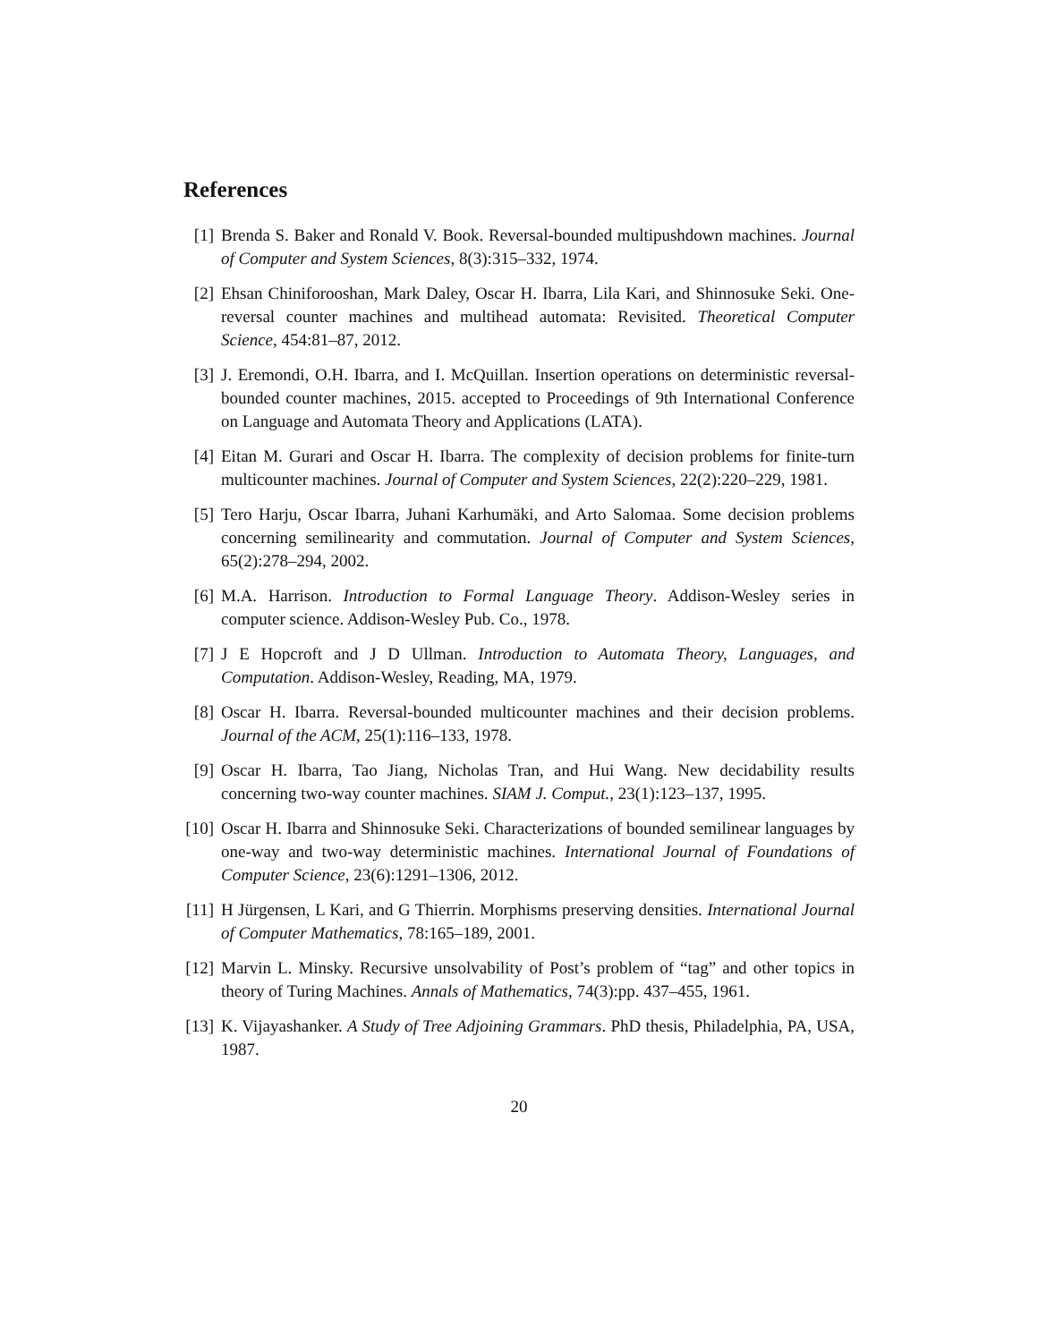References
[1] Brenda S. Baker and Ronald V. Book. Reversal-bounded multipushdown machines. Journal of Computer and System Sciences, 8(3):315–332, 1974.
[2] Ehsan Chiniforooshan, Mark Daley, Oscar H. Ibarra, Lila Kari, and Shinnosuke Seki. One-reversal counter machines and multihead automata: Revisited. Theoretical Computer Science, 454:81–87, 2012.
[3] J. Eremondi, O.H. Ibarra, and I. McQuillan. Insertion operations on deterministic reversal-bounded counter machines, 2015. accepted to Proceedings of 9th International Conference on Language and Automata Theory and Applications (LATA).
[4] Eitan M. Gurari and Oscar H. Ibarra. The complexity of decision problems for finite-turn multicounter machines. Journal of Computer and System Sciences, 22(2):220–229, 1981.
[5] Tero Harju, Oscar Ibarra, Juhani Karhumäki, and Arto Salomaa. Some decision problems concerning semilinearity and commutation. Journal of Computer and System Sciences, 65(2):278–294, 2002.
[6] M.A. Harrison. Introduction to Formal Language Theory. Addison-Wesley series in computer science. Addison-Wesley Pub. Co., 1978.
[7] J E Hopcroft and J D Ullman. Introduction to Automata Theory, Languages, and Computation. Addison-Wesley, Reading, MA, 1979.
[8] Oscar H. Ibarra. Reversal-bounded multicounter machines and their decision problems. Journal of the ACM, 25(1):116–133, 1978.
[9] Oscar H. Ibarra, Tao Jiang, Nicholas Tran, and Hui Wang. New decidability results concerning two-way counter machines. SIAM J. Comput., 23(1):123–137, 1995.
[10]
Oscar H. Ibarra and Shinnosuke Seki. Characterizations of bounded semilinear languages by one-way and two-way deterministic machines. International Journal of Foundations of Computer Science, 23(6):1291–1306, 2012.
[11]
H Jürgensen, L Kari, and G Thierrin. Morphisms preserving densities. International Journal of Computer Mathematics, 78:165–189, 2001.
[12]
Marvin L. Minsky. Recursive unsolvability of Post’s problem of “tag” and other topics in theory of Turing Machines. Annals of Mathematics, 74(3):pp. 437–455, 1961.
[13]
K. Vijayashanker. A Study of Tree Adjoining Grammars. PhD thesis, Philadelphia, PA, USA, 1987.
20